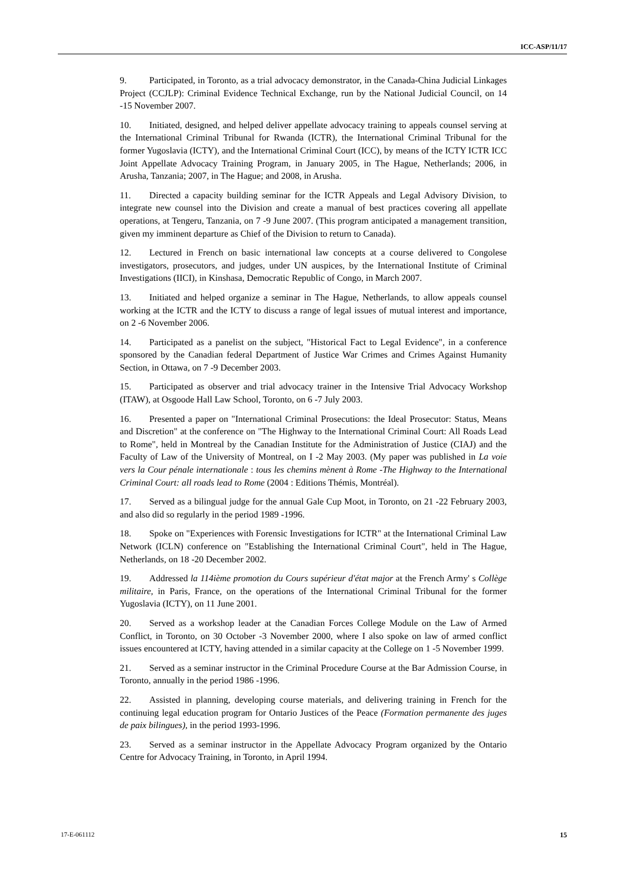ICC-ASP/11/17
9. Participated, in Toronto, as a trial advocacy demonstrator, in the Canada-China Judicial Linkages Project (CCJLP): Criminal Evidence Technical Exchange, run by the National Judicial Council, on 14 -15 November 2007.
10. Initiated, designed, and helped deliver appellate advocacy training to appeals counsel serving at the International Criminal Tribunal for Rwanda (ICTR), the International Criminal Tribunal for the former Yugoslavia (ICTY), and the International Criminal Court (ICC), by means of the ICTY ICTR ICC Joint Appellate Advocacy Training Program, in January 2005, in The Hague, Netherlands; 2006, in Arusha, Tanzania; 2007, in The Hague; and 2008, in Arusha.
11. Directed a capacity building seminar for the ICTR Appeals and Legal Advisory Division, to integrate new counsel into the Division and create a manual of best practices covering all appellate operations, at Tengeru, Tanzania, on 7 -9 June 2007. (This program anticipated a management transition, given my imminent departure as Chief of the Division to return to Canada).
12. Lectured in French on basic international law concepts at a course delivered to Congolese investigators, prosecutors, and judges, under UN auspices, by the International Institute of Criminal Investigations (IICI), in Kinshasa, Democratic Republic of Congo, in March 2007.
13. Initiated and helped organize a seminar in The Hague, Netherlands, to allow appeals counsel working at the ICTR and the ICTY to discuss a range of legal issues of mutual interest and importance, on 2 -6 November 2006.
14. Participated as a panelist on the subject, "Historical Fact to Legal Evidence", in a conference sponsored by the Canadian federal Department of Justice War Crimes and Crimes Against Humanity Section, in Ottawa, on 7 -9 December 2003.
15. Participated as observer and trial advocacy trainer in the Intensive Trial Advocacy Workshop (ITAW), at Osgoode Hall Law School, Toronto, on 6 -7 July 2003.
16. Presented a paper on "International Criminal Prosecutions: the Ideal Prosecutor: Status, Means and Discretion" at the conference on "The Highway to the International Criminal Court: All Roads Lead to Rome", held in Montreal by the Canadian Institute for the Administration of Justice (CIAJ) and the Faculty of Law of the University of Montreal, on I -2 May 2003. (My paper was published in La voie vers la Cour pénale internationale : tous les chemins mènent à Rome -The Highway to the International Criminal Court: all roads lead to Rome (2004 : Editions Thémis, Montréal).
17. Served as a bilingual judge for the annual Gale Cup Moot, in Toronto, on 21 -22 February 2003, and also did so regularly in the period 1989 -1996.
18. Spoke on "Experiences with Forensic Investigations for ICTR" at the International Criminal Law Network (ICLN) conference on "Establishing the International Criminal Court", held in The Hague, Netherlands, on 18 -20 December 2002.
19. Addressed la 114ième promotion du Cours supérieur d'état major at the French Army' s Collège militaire, in Paris, France, on the operations of the International Criminal Tribunal for the former Yugoslavia (ICTY), on 11 June 2001.
20. Served as a workshop leader at the Canadian Forces College Module on the Law of Armed Conflict, in Toronto, on 30 October -3 November 2000, where I also spoke on law of armed conflict issues encountered at ICTY, having attended in a similar capacity at the College on 1 -5 November 1999.
21. Served as a seminar instructor in the Criminal Procedure Course at the Bar Admission Course, in Toronto, annually in the period 1986 -1996.
22. Assisted in planning, developing course materials, and delivering training in French for the continuing legal education program for Ontario Justices of the Peace (Formation permanente des juges de paix bilingues), in the period 1993-1996.
23. Served as a seminar instructor in the Appellate Advocacy Program organized by the Ontario Centre for Advocacy Training, in Toronto, in April 1994.
17-E-061112 15